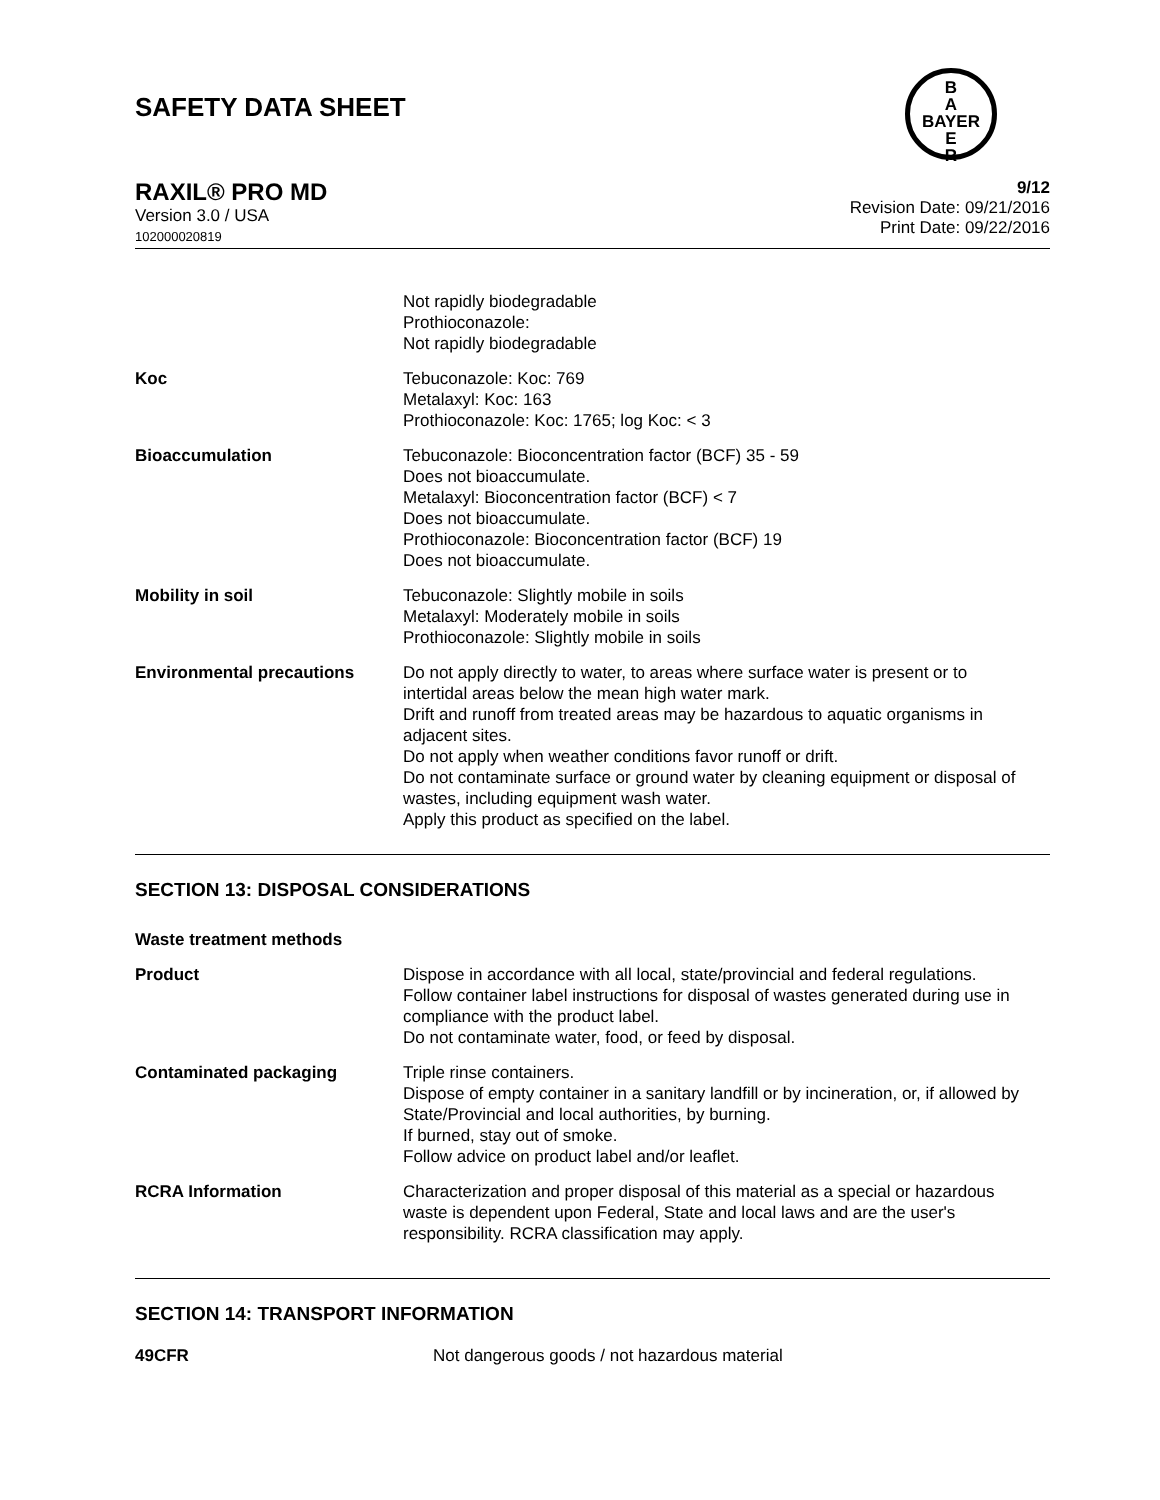SAFETY DATA SHEET
B
A
BAYER
E
R
RAXIL® PRO MD
Version 3.0 / USA
102000020819
9/12
Revision Date: 09/21/2016
Print Date: 09/22/2016
| | Not rapidly biodegradable Prothioconazole: Not rapidly biodegradable |
| Koc | Tebuconazole: Koc: 769 Metalaxyl: Koc: 163 Prothioconazole: Koc: 1765; log Koc: < 3 |
| Bioaccumulation | Tebuconazole: Bioconcentration factor (BCF) 35 - 59 Does not bioaccumulate. Metalaxyl: Bioconcentration factor (BCF) < 7 Does not bioaccumulate. Prothioconazole: Bioconcentration factor (BCF) 19 Does not bioaccumulate. |
| Mobility in soil | Tebuconazole: Slightly mobile in soils Metalaxyl: Moderately mobile in soils Prothioconazole: Slightly mobile in soils |
| Environmental precautions | Do not apply directly to water, to areas where surface water is present or to intertidal areas below the mean high water mark. Drift and runoff from treated areas may be hazardous to aquatic organisms in adjacent sites. Do not apply when weather conditions favor runoff or drift. Do not contaminate surface or ground water by cleaning equipment or disposal of wastes, including equipment wash water. Apply this product as specified on the label. |
SECTION 13: DISPOSAL CONSIDERATIONS
| Waste treatment methods | |
| Product | Dispose in accordance with all local, state/provincial and federal regulations. Follow container label instructions for disposal of wastes generated during use in compliance with the product label. Do not contaminate water, food, or feed by disposal. |
| Contaminated packaging | Triple rinse containers. Dispose of empty container in a sanitary landfill or by incineration, or, if allowed by State/Provincial and local authorities, by burning. If burned, stay out of smoke. Follow advice on product label and/or leaflet. |
| RCRA Information | Characterization and proper disposal of this material as a special or hazardous waste is dependent upon Federal, State and local laws and are the user's responsibility. RCRA classification may apply. |
SECTION 14: TRANSPORT INFORMATION
| 49CFR | Not dangerous goods / not hazardous material |